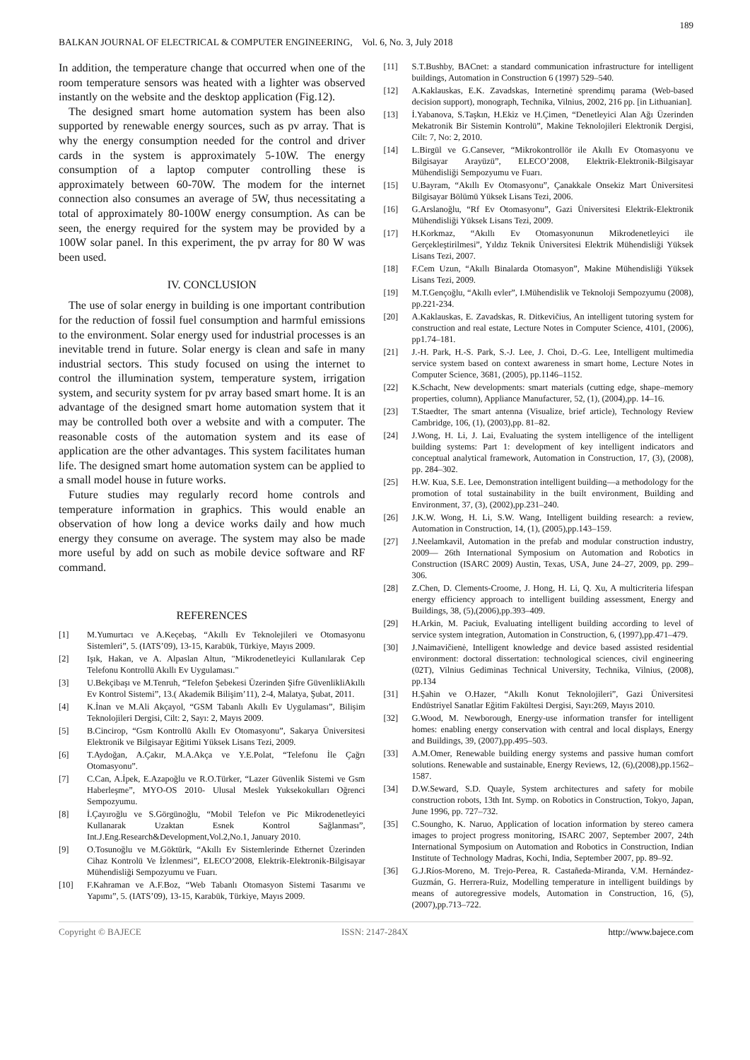189
BALKAN JOURNAL OF ELECTRICAL & COMPUTER ENGINEERING, Vol. 6, No. 3, July 2018
In addition, the temperature change that occurred when one of the room temperature sensors was heated with a lighter was observed instantly on the website and the desktop application (Fig.12).
The designed smart home automation system has been also supported by renewable energy sources, such as pv array. That is why the energy consumption needed for the control and driver cards in the system is approximately 5-10W. The energy consumption of a laptop computer controlling these is approximately between 60-70W. The modem for the internet connection also consumes an average of 5W, thus necessitating a total of approximately 80-100W energy consumption. As can be seen, the energy required for the system may be provided by a 100W solar panel. In this experiment, the pv array for 80 W was been used.
IV. CONCLUSION
The use of solar energy in building is one important contribution for the reduction of fossil fuel consumption and harmful emissions to the environment. Solar energy used for industrial processes is an inevitable trend in future. Solar energy is clean and safe in many industrial sectors. This study focused on using the internet to control the illumination system, temperature system, irrigation system, and security system for pv array based smart home. It is an advantage of the designed smart home automation system that it may be controlled both over a website and with a computer. The reasonable costs of the automation system and its ease of application are the other advantages. This system facilitates human life. The designed smart home automation system can be applied to a small model house in future works.
Future studies may regularly record home controls and temperature information in graphics. This would enable an observation of how long a device works daily and how much energy they consume on average. The system may also be made more useful by add on such as mobile device software and RF command.
REFERENCES
[1] M.Yumurtacı ve A.Keçebaş, “Akıllı Ev Teknolejileri ve Otomasyonu Sistemleri”, 5. (IATS’09), 13-15, Karabük, Türkiye, Mayıs 2009.
[2] Işık, Hakan, ve A. Alpaslan Altun, "Mikrodenetleyici Kullanılarak Cep Telefonu Kontrollü Akıllı Ev Uygulaması."
[3] U.Bekçibaşı ve M.Tenruh, “Telefon Şebekesi Üzerinden Şifre GüvenlikliAkıllı Ev Kontrol Sistemi”, 13.( Akademik Bilişim’11), 2-4, Malatya, Şubat, 2011.
[4] K.İnan ve M.Ali Akçayol, “GSM Tabanlı Akıllı Ev Uygulaması”, Bilişim Teknolojileri Dergisi, Cilt: 2, Sayı: 2, Mayıs 2009.
[5] B.Cincirop, “Gsm Kontrollü Akıllı Ev Otomasyonu”, Sakarya Üniversitesi Elektronik ve Bilgisayar Eğitimi Yüksek Lisans Tezi, 2009.
[6] T.Aydoğan, A.Çakır, M.A.Akça ve Y.E.Polat, “Telefonu İle Çağrı Otomasyonu”.
[7] C.Can, A.İpek, E.Azapoğlu ve R.O.Türker, “Lazer Güvenlik Sistemi ve Gsm Haberleşme”, MYO-OS 2010- Ulusal Meslek Yuksekokulları Oğrenci Sempozyumu.
[8] İ.Çayıroğlu ve S.Görgünoğlu, “Mobil Telefon ve Pic Mikrodenetleyici Kullanarak Uzaktan Esnek Kontrol Sağlanması”, Int.J.Eng.Research&Development,Vol.2,No.1, January 2010.
[9] O.Tosunoğlu ve M.Göktürk, “Akıllı Ev Sistemlerinde Ethernet Üzerinden Cihaz Kontrolü Ve İzlenmesi”, ELECO’2008, Elektrik-Elektronik-Bilgisayar Mühendisliği Sempozyumu ve Fuarı.
[10] F.Kahraman ve A.F.Boz, “Web Tabanlı Otomasyon Sistemi Tasarımı ve Yapımı”, 5. (IATS’09), 13-15, Karabük, Türkiye, Mayıs 2009.
[11] S.T.Bushby, BACnet: a standard communication infrastructure for intelligent buildings, Automation in Construction 6 (1997) 529–540.
[12] A.Kaklauskas, E.K. Zavadskas, Internetinė sprendimų parama (Web-based decision support), monograph, Technika, Vilnius, 2002, 216 pp. [in Lithuanian].
[13] İ.Yabanova, S.Taşkın, H.Ekiz ve H.Çimen, “Denetleyici Alan Ağı Üzerinden Mekatronik Bir Sistemin Kontrolü”, Makine Teknolojileri Elektronik Dergisi, Cilt: 7, No: 2, 2010.
[14] L.Birgül ve G.Cansever, “Mikrokontrollör ile Akıllı Ev Otomasyonu ve Bilgisayar Arayüzü”, ELECO’2008, Elektrik-Elektronik-Bilgisayar Mühendisliği Sempozyumu ve Fuarı.
[15] U.Bayram, “Akıllı Ev Otomasyonu”, Çanakkale Onsekiz Mart Üniversitesi Bilgisayar Bölümü Yüksek Lisans Tezi, 2006.
[16] G.Arslanoğlu, “Rf Ev Otomasyonu”, Gazi Üniversitesi Elektrik-Elektronik Mühendisliği Yüksek Lisans Tezi, 2009.
[17] H.Korkmaz, “Akıllı Ev Otomasyonunun Mikrodenetleyici ile Gerçekleştirilmesi”, Yıldız Teknik Üniversitesi Elektrik Mühendisliği Yüksek Lisans Tezi, 2007.
[18] F.Cem Uzun, “Akıllı Binalarda Otomasyon”, Makine Mühendisliği Yüksek Lisans Tezi, 2009.
[19] M.T.Gençoğlu, “Akıllı evler”, I.Mühendislik ve Teknoloji Sempozyumu (2008), pp.221-234.
[20] A.Kaklauskas, E. Zavadskas, R. Ditkevičius, An intelligent tutoring system for construction and real estate, Lecture Notes in Computer Science, 4101, (2006), pp1.74–181.
[21] J.-H. Park, H.-S. Park, S.-J. Lee, J. Choi, D.-G. Lee, Intelligent multimedia service system based on context awareness in smart home, Lecture Notes in Computer Science, 3681, (2005), pp.1146–1152.
[22] K.Schacht, New developments: smart materials (cutting edge, shape–memory properties, column), Appliance Manufacturer, 52, (1), (2004),pp. 14–16.
[23] T.Staedter, The smart antenna (Visualize, brief article), Technology Review Cambridge, 106, (1), (2003),pp. 81–82.
[24] J.Wong, H. Li, J. Lai, Evaluating the system intelligence of the intelligent building systems: Part 1: development of key intelligent indicators and conceptual analytical framework, Automation in Construction, 17, (3), (2008), pp. 284–302.
[25] H.W. Kua, S.E. Lee, Demonstration intelligent building—a methodology for the promotion of total sustainability in the built environment, Building and Environment, 37, (3), (2002),pp.231–240.
[26] J.K.W. Wong, H. Li, S.W. Wang, Intelligent building research: a review, Automation in Construction, 14, (1), (2005),pp.143–159.
[27] J.Neelamkavil, Automation in the prefab and modular construction industry, 2009— 26th International Symposium on Automation and Robotics in Construction (ISARC 2009) Austin, Texas, USA, June 24–27, 2009, pp. 299–306.
[28] Z.Chen, D. Clements-Croome, J. Hong, H. Li, Q. Xu, A multicriteria lifespan energy efficiency approach to intelligent building assessment, Energy and Buildings, 38, (5),(2006),pp.393–409.
[29] H.Arkin, M. Paciuk, Evaluating intelligent building according to level of service system integration, Automation in Construction, 6, (1997),pp.471–479.
[30] J.Naimavičienė, Intelligent knowledge and device based assisted residential environment: doctoral dissertation: technological sciences, civil engineering (02T), Vilnius Gediminas Technical University, Technika, Vilnius, (2008), pp.134
[31] H.Şahin ve O.Hazer, “Akıllı Konut Teknolojileri”, Gazi Üniversitesi Endüstriyel Sanatlar Eğitim Fakültesi Dergisi, Sayı:269, Mayıs 2010.
[32] G.Wood, M. Newborough, Energy-use information transfer for intelligent homes: enabling energy conservation with central and local displays, Energy and Buildings, 39, (2007),pp.495–503.
[33] A.M.Omer, Renewable building energy systems and passive human comfort solutions. Renewable and sustainable, Energy Reviews, 12, (6),(2008),pp.1562–1587.
[34] D.W.Seward, S.D. Quayle, System architectures and safety for mobile construction robots, 13th Int. Symp. on Robotics in Construction, Tokyo, Japan, June 1996, pp. 727–732.
[35] C.Soungho, K. Naruo, Application of location information by stereo camera images to project progress monitoring, ISARC 2007, September 2007, 24th International Symposium on Automation and Robotics in Construction, Indian Institute of Technology Madras, Kochi, India, September 2007, pp. 89–92.
[36] G.J.Ríos-Moreno, M. Trejo-Perea, R. Castañeda-Miranda, V.M. Hernández-Guzmán, G. Herrera-Ruiz, Modelling temperature in intelligent buildings by means of autoregressive models, Automation in Construction, 16, (5), (2007),pp.713–722.
Copyright © BAJECE ISSN: 2147-284X http://www.bajece.com